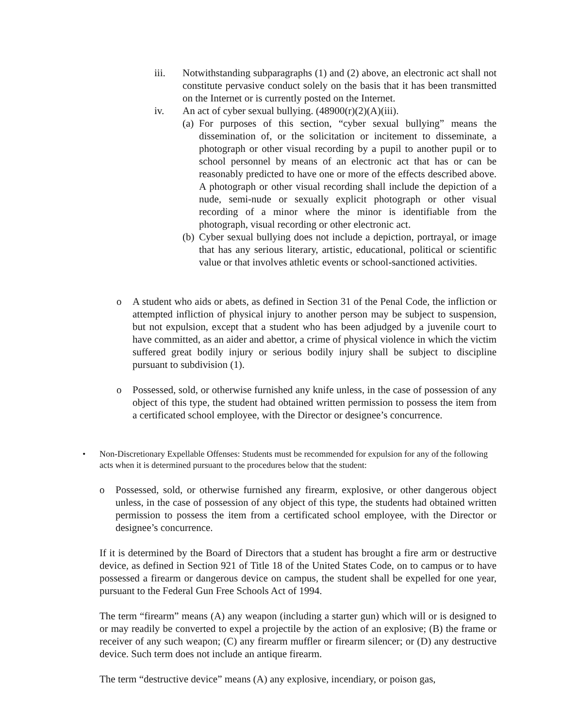iii. Notwithstanding subparagraphs (1) and (2) above, an electronic act shall not constitute pervasive conduct solely on the basis that it has been transmitted on the Internet or is currently posted on the Internet.
iv. An act of cyber sexual bullying. (48900(r)(2)(A)(iii).
(a)
For purposes of this section, “cyber sexual bullying” means the dissemination of, or the solicitation or incitement to disseminate, a photograph or other visual recording by a pupil to another pupil or to school personnel by means of an electronic act that has or can be reasonably predicted to have one or more of the effects described above. A photograph or other visual recording shall include the depiction of a nude, semi-nude or sexually explicit photograph or other visual recording of a minor where the minor is identifiable from the photograph, visual recording or other electronic act.
(b)
Cyber sexual bullying does not include a depiction, portrayal, or image that has any serious literary, artistic, educational, political or scientific value or that involves athletic events or school-sanctioned activities.
o A student who aids or abets, as defined in Section 31 of the Penal Code, the infliction or attempted infliction of physical injury to another person may be subject to suspension, but not expulsion, except that a student who has been adjudged by a juvenile court to have committed, as an aider and abettor, a crime of physical violence in which the victim suffered great bodily injury or serious bodily injury shall be subject to discipline pursuant to subdivision (1).
o Possessed, sold, or otherwise furnished any knife unless, in the case of possession of any object of this type, the student had obtained written permission to possess the item from a certificated school employee, with the Director or designee’s concurrence.
• Non-Discretionary Expellable Offenses: Students must be recommended for expulsion for any of the following acts when it is determined pursuant to the procedures below that the student:
o Possessed, sold, or otherwise furnished any firearm, explosive, or other dangerous object unless, in the case of possession of any object of this type, the students had obtained written permission to possess the item from a certificated school employee, with the Director or designee’s concurrence.
If it is determined by the Board of Directors that a student has brought a fire arm or destructive device, as defined in Section 921 of Title 18 of the United States Code, on to campus or to have possessed a firearm or dangerous device on campus, the student shall be expelled for one year, pursuant to the Federal Gun Free Schools Act of 1994.
The term “firearm” means (A) any weapon (including a starter gun) which will or is designed to or may readily be converted to expel a projectile by the action of an explosive; (B) the frame or receiver of any such weapon; (C) any firearm muffler or firearm silencer; or (D) any destructive device. Such term does not include an antique firearm.
The term “destructive device” means (A) any explosive, incendiary, or poison gas,